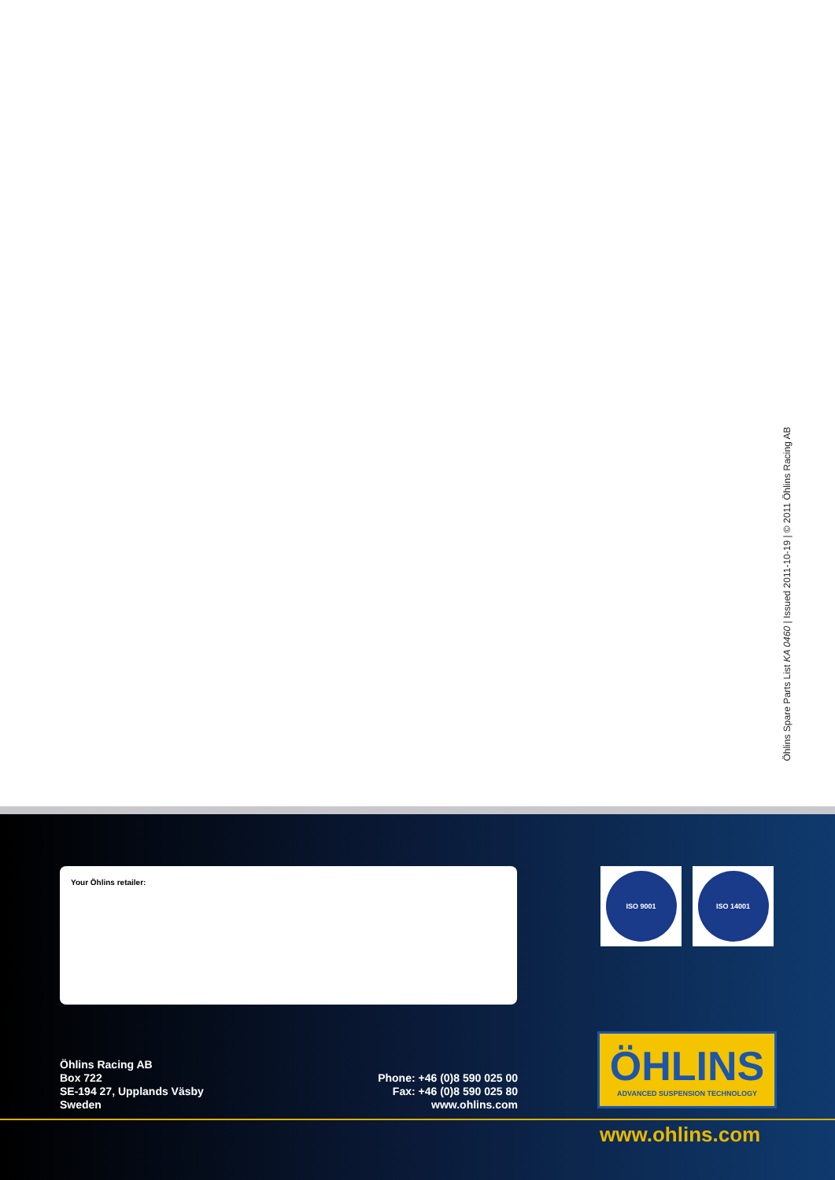Öhlins Spare Parts List KA 0460 | Issued 2011-10-19 | © 2011 Öhlins Racing AB
Your Öhlins retailer: ISO 9001 ISO 14001
Öhlins Racing AB
Box 722
SE-194 27, Upplands Väsby
Sweden
Phone: +46 (0)8 590 025 00
Fax: +46 (0)8 590 025 80
www.ohlins.com
ÖHLINS
ADVANCED SUSPENSION TECHNOLOGY
www.ohlins.com